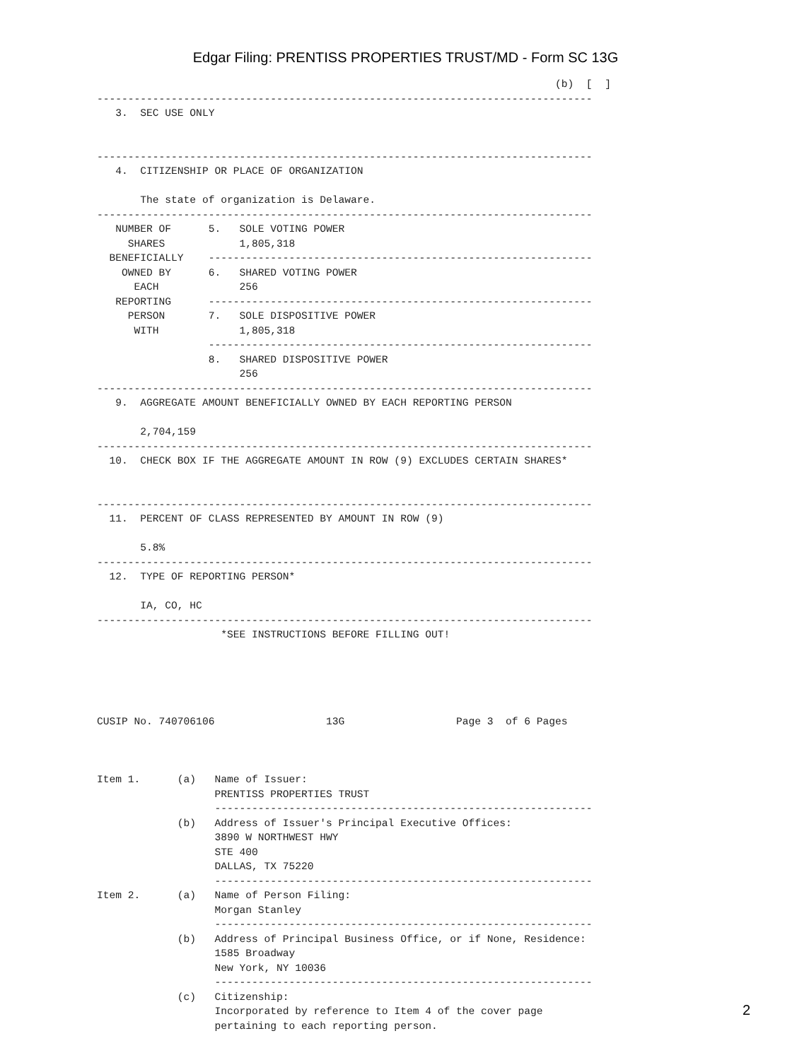Edgar Filing: PRENTISS PROPERTIES TRUST/MD - Form SC 13G
                                                                          (b)  [  ]
--------------------------------------------------------------------------------
   3.  SEC USE ONLY


--------------------------------------------------------------------------------
   4.  CITIZENSHIP OR PLACE OF ORGANIZATION

       The state of organization is Delaware.
--------------------------------------------------------------------------------
   NUMBER OF      5.   SOLE VOTING POWER
     SHARES            1,805,318
  BENEFICIALLY    --------------------------------------------------------------
    OWNED BY      6.   SHARED VOTING POWER
      EACH             256
   REPORTING      --------------------------------------------------------------
     PERSON       7.   SOLE DISPOSITIVE POWER
      WITH             1,805,318
                  --------------------------------------------------------------
                  8.   SHARED DISPOSITIVE POWER
                       256
--------------------------------------------------------------------------------
   9.  AGGREGATE AMOUNT BENEFICIALLY OWNED BY EACH REPORTING PERSON

       2,704,159
--------------------------------------------------------------------------------
  10.  CHECK BOX IF THE AGGREGATE AMOUNT IN ROW (9) EXCLUDES CERTAIN SHARES*


--------------------------------------------------------------------------------
  11.  PERCENT OF CLASS REPRESENTED BY AMOUNT IN ROW (9)

       5.8%
--------------------------------------------------------------------------------
  12.  TYPE OF REPORTING PERSON*

       IA, CO, HC
--------------------------------------------------------------------------------
                    *SEE INSTRUCTIONS BEFORE FILLING OUT!





CUSIP No. 740706106                  13G                  Page 3  of 6 Pages



Item 1.      (a)   Name of Issuer:
                   PRENTISS PROPERTIES TRUST
                   -------------------------------------------------------------
             (b)   Address of Issuer's Principal Executive Offices:
                   3890 W NORTHWEST HWY
                   STE 400
                   DALLAS, TX 75220
                   -------------------------------------------------------------
Item 2.      (a)   Name of Person Filing:
                   Morgan Stanley
                   -------------------------------------------------------------
             (b)   Address of Principal Business Office, or if None, Residence:
                   1585 Broadway
                   New York, NY 10036
                   -------------------------------------------------------------
             (c)   Citizenship:
                   Incorporated by reference to Item 4 of the cover page
                   pertaining to each reporting person.
2